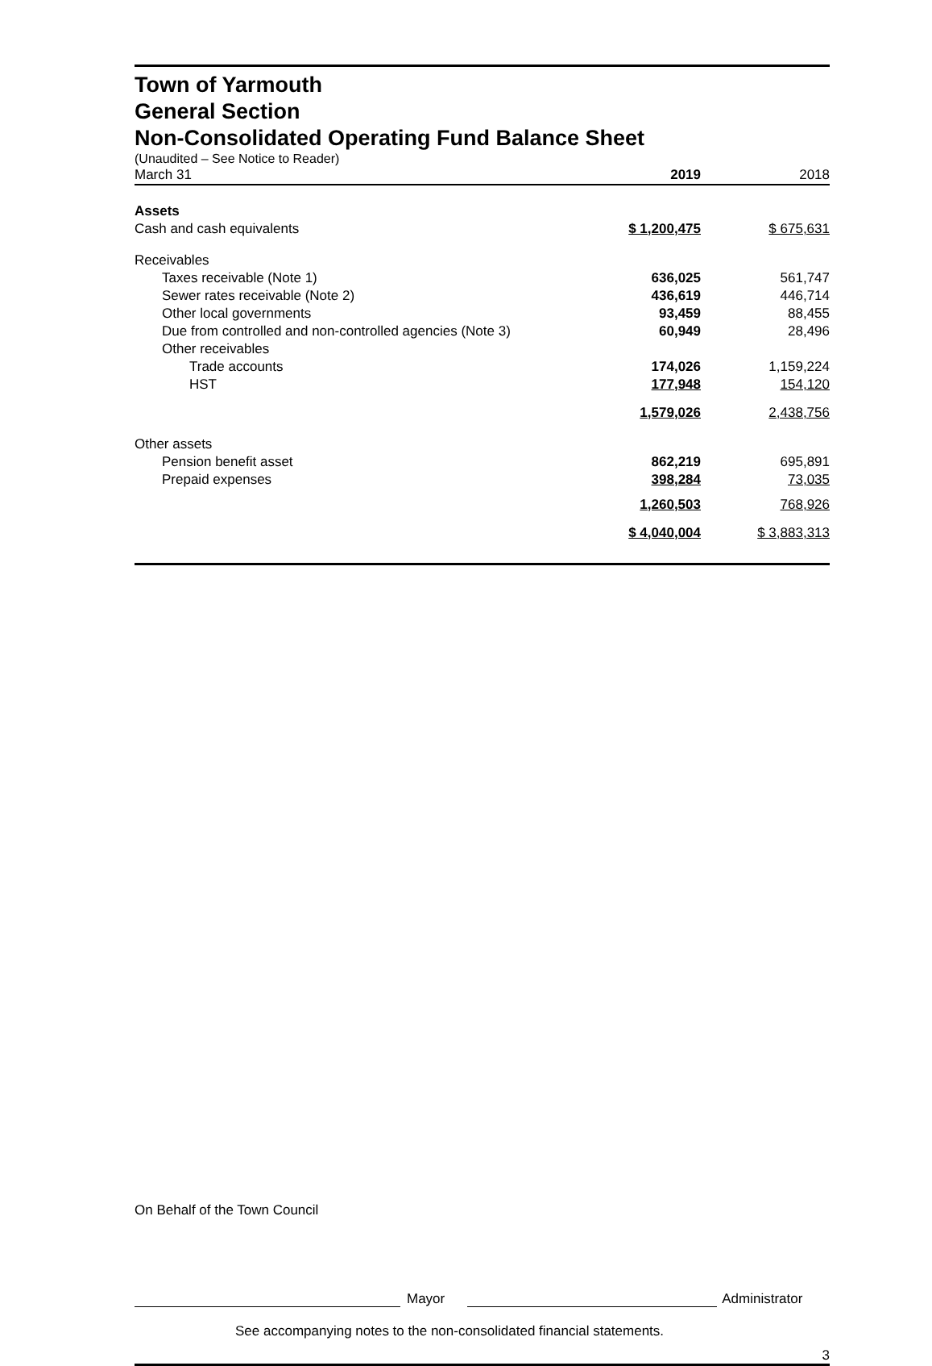Town of Yarmouth
General Section
Non-Consolidated Operating Fund Balance Sheet
(Unaudited – See Notice to Reader)
| March 31 | 2019 | 2018 |
| Assets | | |
| Cash and cash equivalents | $ 1,200,475 | $ 675,631 |
| Receivables | | |
| Taxes receivable (Note 1) | 636,025 | 561,747 |
| Sewer rates receivable (Note 2) | 436,619 | 446,714 |
| Other local governments | 93,459 | 88,455 |
| Due from controlled and non-controlled agencies (Note 3) | 60,949 | 28,496 |
| Other receivables | | |
| Trade accounts | 174,026 | 1,159,224 |
| HST | 177,948 | 154,120 |
| | 1,579,026 | 2,438,756 |
| Other assets | | |
| Pension benefit asset | 862,219 | 695,891 |
| Prepaid expenses | 398,284 | 73,035 |
| | 1,260,503 | 768,926 |
| | $ 4,040,004 | $ 3,883,313 |
On Behalf of the Town Council
Mayor Administrator
See accompanying notes to the non-consolidated financial statements.
3